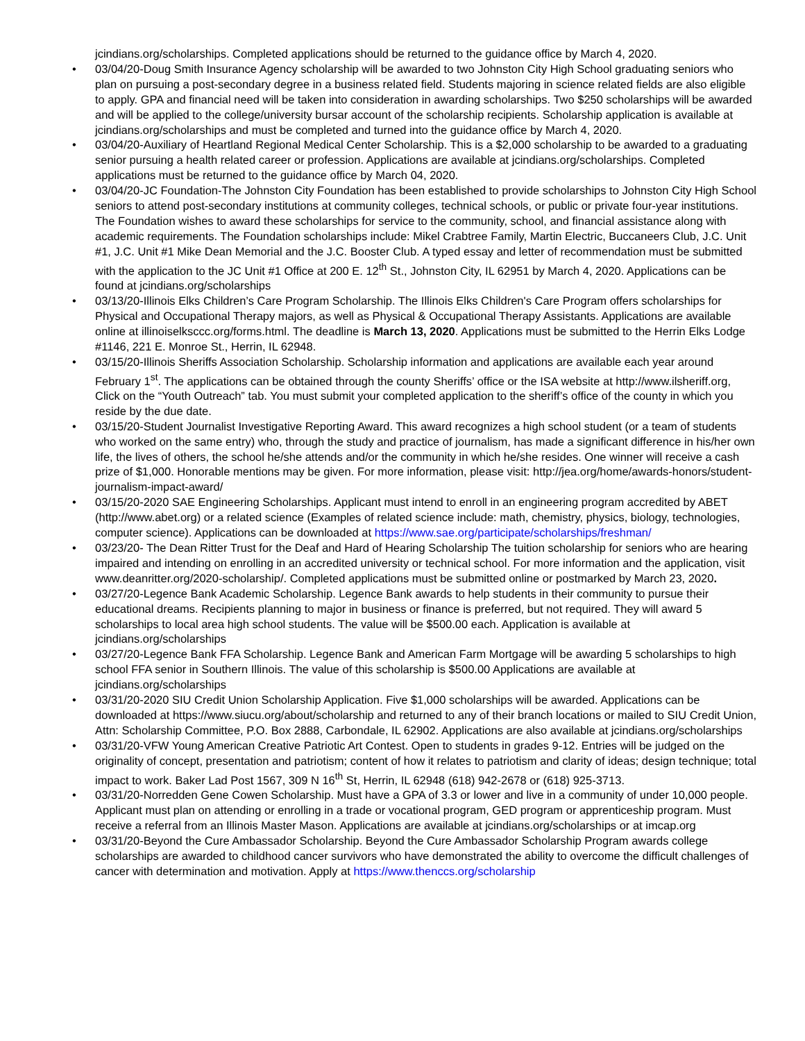jcindians.org/scholarships. Completed applications should be returned to the guidance office by March 4, 2020.
• 03/04/20-Doug Smith Insurance Agency scholarship will be awarded to two Johnston City High School graduating seniors who plan on pursuing a post-secondary degree in a business related field. Students majoring in science related fields are also eligible to apply. GPA and financial need will be taken into consideration in awarding scholarships. Two $250 scholarships will be awarded and will be applied to the college/university bursar account of the scholarship recipients. Scholarship application is available at jcindians.org/scholarships and must be completed and turned into the guidance office by March 4, 2020.
• 03/04/20-Auxiliary of Heartland Regional Medical Center Scholarship. This is a $2,000 scholarship to be awarded to a graduating senior pursuing a health related career or profession. Applications are available at jcindians.org/scholarships. Completed applications must be returned to the guidance office by March 04, 2020.
• 03/04/20-JC Foundation-The Johnston City Foundation has been established to provide scholarships to Johnston City High School seniors to attend post-secondary institutions at community colleges, technical schools, or public or private four-year institutions. The Foundation wishes to award these scholarships for service to the community, school, and financial assistance along with academic requirements. The Foundation scholarships include: Mikel Crabtree Family, Martin Electric, Buccaneers Club, J.C. Unit #1, J.C. Unit #1 Mike Dean Memorial and the J.C. Booster Club. A typed essay and letter of recommendation must be submitted with the application to the JC Unit #1 Office at 200 E. 12<sup>th</sup> St., Johnston City, IL 62951 by March 4, 2020. Applications can be found at jcindians.org/scholarships
• 03/13/20-Illinois Elks Children’s Care Program Scholarship. The Illinois Elks Children's Care Program offers scholarships for Physical and Occupational Therapy majors, as well as Physical & Occupational Therapy Assistants. Applications are available online at illinoiselksccc.org/forms.html. The deadline is March 13, 2020. Applications must be submitted to the Herrin Elks Lodge #1146, 221 E. Monroe St., Herrin, IL 62948.
• 03/15/20-Illinois Sheriffs Association Scholarship. Scholarship information and applications are available each year around February 1<sup>st</sup>. The applications can be obtained through the county Sheriffs’ office or the ISA website at http://www.ilsheriff.org, Click on the “Youth Outreach” tab. You must submit your completed application to the sheriff’s office of the county in which you reside by the due date.
• 03/15/20-Student Journalist Investigative Reporting Award. This award recognizes a high school student (or a team of students who worked on the same entry) who, through the study and practice of journalism, has made a significant difference in his/her own life, the lives of others, the school he/she attends and/or the community in which he/she resides. One winner will receive a cash prize of $1,000. Honorable mentions may be given. For more information, please visit: http://jea.org/home/awards-honors/student-journalism-impact-award/
• 03/15/20-2020 SAE Engineering Scholarships. Applicant must intend to enroll in an engineering program accredited by ABET (http://www.abet.org) or a related science (Examples of related science include: math, chemistry, physics, biology, technologies, computer science). Applications can be downloaded at https://www.sae.org/participate/scholarships/freshman/
• 03/23/20- The Dean Ritter Trust for the Deaf and Hard of Hearing Scholarship The tuition scholarship for seniors who are hearing impaired and intending on enrolling in an accredited university or technical school. For more information and the application, visit www.deanritter.org/2020-scholarship/. Completed applications must be submitted online or postmarked by March 23, 2020.
• 03/27/20-Legence Bank Academic Scholarship. Legence Bank awards to help students in their community to pursue their educational dreams. Recipients planning to major in business or finance is preferred, but not required. They will award 5 scholarships to local area high school students. The value will be $500.00 each. Application is available at jcindians.org/scholarships
• 03/27/20-Legence Bank FFA Scholarship. Legence Bank and American Farm Mortgage will be awarding 5 scholarships to high school FFA senior in Southern Illinois. The value of this scholarship is $500.00 Applications are available at jcindians.org/scholarships
• 03/31/20-2020 SIU Credit Union Scholarship Application. Five $1,000 scholarships will be awarded. Applications can be downloaded at https://www.siucu.org/about/scholarship and returned to any of their branch locations or mailed to SIU Credit Union, Attn: Scholarship Committee, P.O. Box 2888, Carbondale, IL 62902. Applications are also available at jcindians.org/scholarships
• 03/31/20-VFW Young American Creative Patriotic Art Contest. Open to students in grades 9-12. Entries will be judged on the originality of concept, presentation and patriotism; content of how it relates to patriotism and clarity of ideas; design technique; total impact to work. Baker Lad Post 1567, 309 N 16<sup>th</sup> St, Herrin, IL 62948 (618) 942-2678 or (618) 925-3713.
• 03/31/20-Norredden Gene Cowen Scholarship. Must have a GPA of 3.3 or lower and live in a community of under 10,000 people. Applicant must plan on attending or enrolling in a trade or vocational program, GED program or apprenticeship program. Must receive a referral from an Illinois Master Mason. Applications are available at jcindians.org/scholarships or at imcap.org
• 03/31/20-Beyond the Cure Ambassador Scholarship. Beyond the Cure Ambassador Scholarship Program awards college scholarships are awarded to childhood cancer survivors who have demonstrated the ability to overcome the difficult challenges of cancer with determination and motivation. Apply at https://www.thenccs.org/scholarship